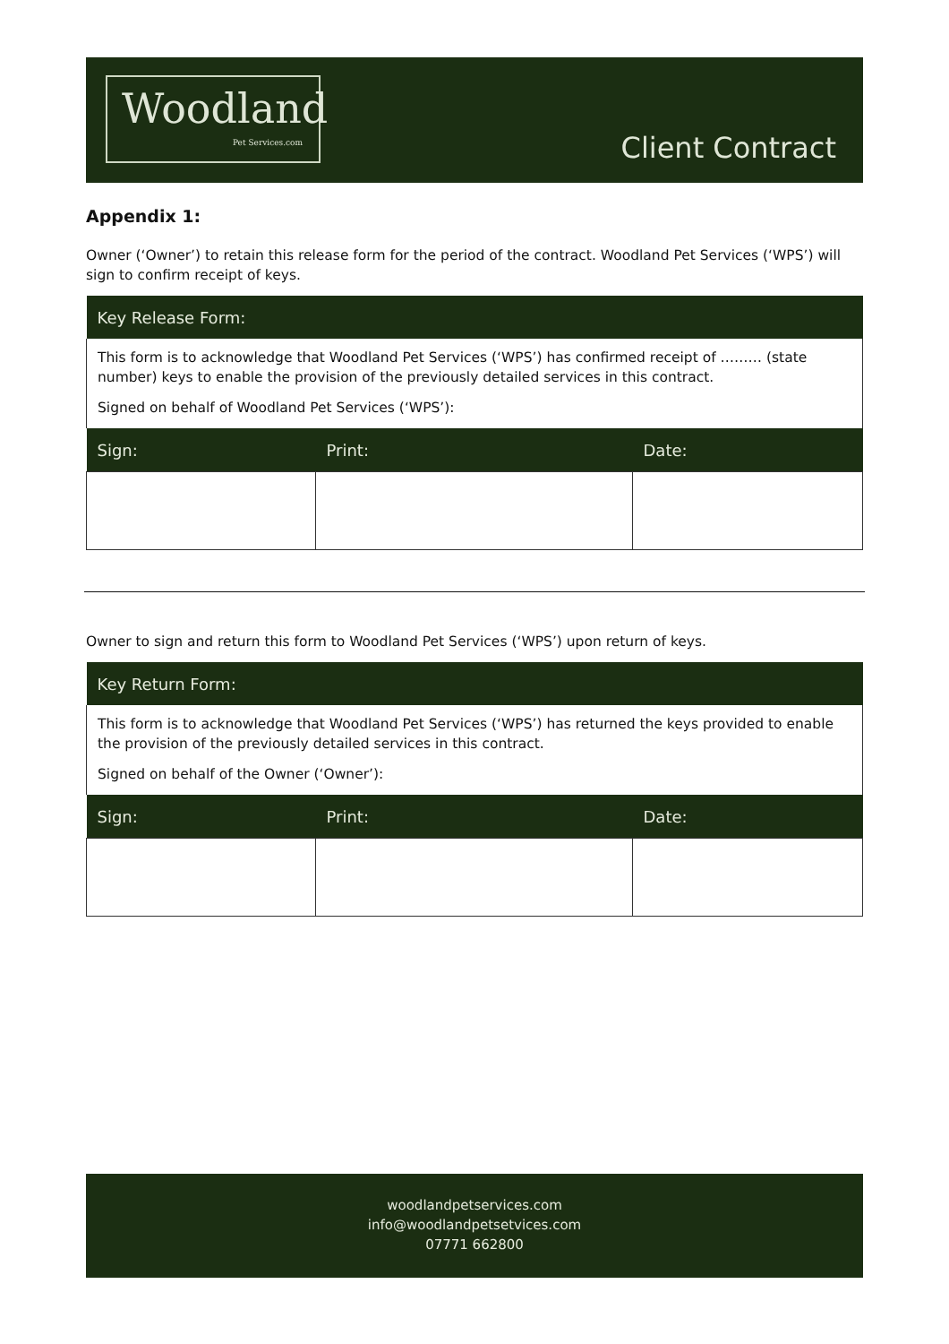Woodland
Pet Services.com
Client Contract
Appendix 1:
Owner (‘Owner’) to retain this release form for the period of the contract. Woodland Pet Services (‘WPS’) will sign to confirm receipt of keys.
| Key Release Form: | | |
| This form is to acknowledge that Woodland Pet Services (‘WPS’) has confirmed receipt of ……… (state number) keys to enable the provision of the previously detailed services in this contract. Signed on behalf of Woodland Pet Services (‘WPS’): | | |
| Sign: | Print: | Date: |
Owner to sign and return this form to Woodland Pet Services (‘WPS’) upon return of keys.
| Key Return Form: | | |
| This form is to acknowledge that Woodland Pet Services (‘WPS’) has returned the keys provided to enable the provision of the previously detailed services in this contract. Signed on behalf of the Owner (‘Owner’): | | |
| Sign: | Print: | Date: |
woodlandpetservices.com
info@woodlandpetsetvices.com
07771 662800